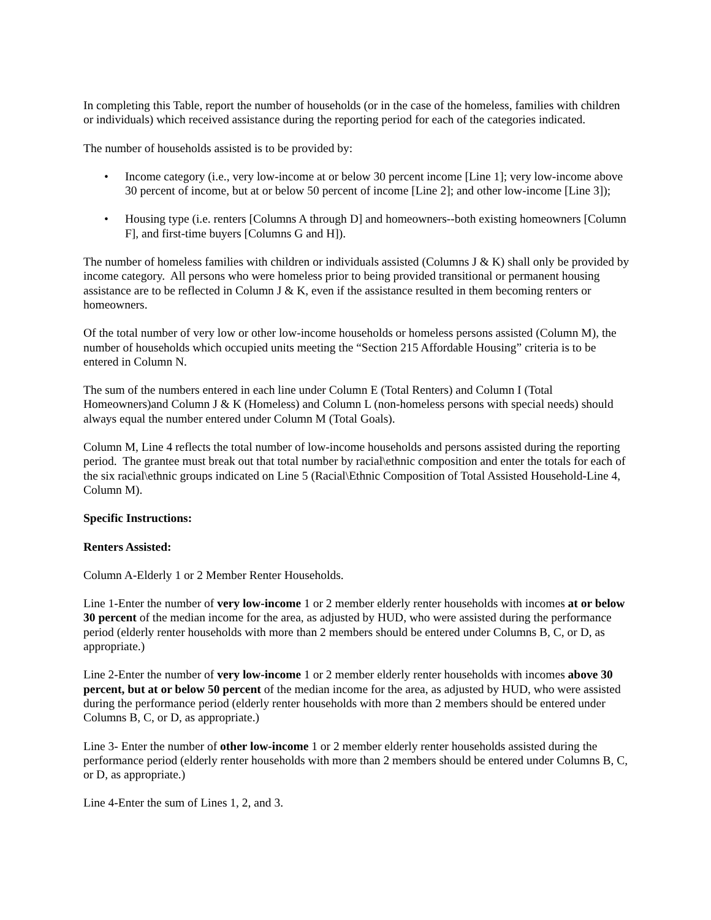In completing this Table, report the number of households (or in the case of the homeless, families with children or individuals) which received assistance during the reporting period for each of the categories indicated.
The number of households assisted is to be provided by:
• Income category (i.e., very low-income at or below 30 percent income [Line 1]; very low-income above 30 percent of income, but at or below 50 percent of income [Line 2]; and other low-income [Line 3]);
• Housing type (i.e. renters [Columns A through D] and homeowners--both existing homeowners [Column F], and first-time buyers [Columns G and H]).
The number of homeless families with children or individuals assisted (Columns J & K) shall only be provided by income category. All persons who were homeless prior to being provided transitional or permanent housing assistance are to be reflected in Column J & K, even if the assistance resulted in them becoming renters or homeowners.
Of the total number of very low or other low-income households or homeless persons assisted (Column M), the number of households which occupied units meeting the “Section 215 Affordable Housing” criteria is to be entered in Column N.
The sum of the numbers entered in each line under Column E (Total Renters) and Column I (Total Homeowners)and Column J & K (Homeless) and Column L (non-homeless persons with special needs) should always equal the number entered under Column M (Total Goals).
Column M, Line 4 reflects the total number of low-income households and persons assisted during the reporting period. The grantee must break out that total number by racial\ethnic composition and enter the totals for each of the six racial\ethnic groups indicated on Line 5 (Racial\Ethnic Composition of Total Assisted Household-Line 4, Column M).
Specific Instructions:
Renters Assisted:
Column A-Elderly 1 or 2 Member Renter Households.
Line 1-Enter the number of very low-income 1 or 2 member elderly renter households with incomes at or below 30 percent of the median income for the area, as adjusted by HUD, who were assisted during the performance period (elderly renter households with more than 2 members should be entered under Columns B, C, or D, as appropriate.)
Line 2-Enter the number of very low-income 1 or 2 member elderly renter households with incomes above 30 percent, but at or below 50 percent of the median income for the area, as adjusted by HUD, who were assisted during the performance period (elderly renter households with more than 2 members should be entered under Columns B, C, or D, as appropriate.)
Line 3- Enter the number of other low-income 1 or 2 member elderly renter households assisted during the performance period (elderly renter households with more than 2 members should be entered under Columns B, C, or D, as appropriate.)
Line 4-Enter the sum of Lines 1, 2, and 3.